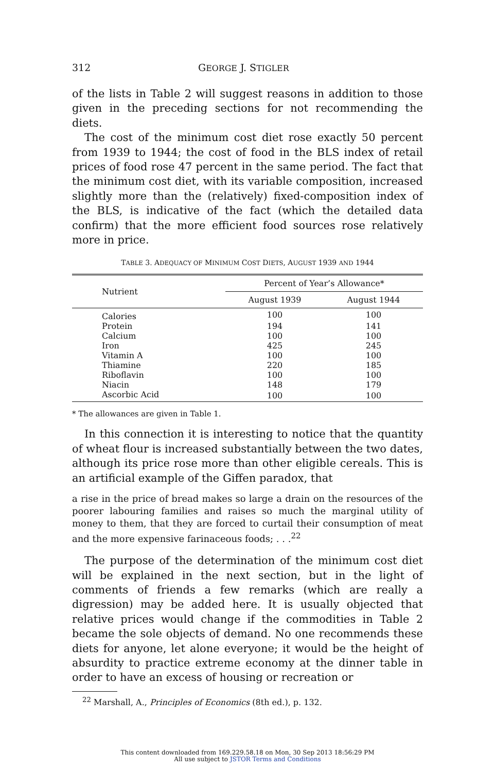312 GEORGE J. STIGLER
of the lists in Table 2 will suggest reasons in addition to those given in the preceding sections for not recommending the diets.
The cost of the minimum cost diet rose exactly 50 percent from 1939 to 1944; the cost of food in the BLS index of retail prices of food rose 47 percent in the same period. The fact that the minimum cost diet, with its variable composition, increased slightly more than the (relatively) fixed-composition index of the BLS, is indicative of the fact (which the detailed data confirm) that the more efficient food sources rose relatively more in price.
TABLE 3. ADEQUACY OF MINIMUM COST DIETS, AUGUST 1939 AND 1944
| Nutrient | Percent of Year’s Allowance* | |
| --- | --- | --- |
| | August 1939 | August 1944 |
| Calories | 100 | 100 |
| Protein | 194 | 141 |
| Calcium | 100 | 100 |
| Iron | 425 | 245 |
| Vitamin A | 100 | 100 |
| Thiamine | 220 | 185 |
| Riboflavin | 100 | 100 |
| Niacin | 148 | 179 |
| Ascorbic Acid | 100 | 100 |
* The allowances are given in Table 1.
In this connection it is interesting to notice that the quantity of wheat flour is increased substantially between the two dates, although its price rose more than other eligible cereals. This is an artificial example of the Giffen paradox, that
a rise in the price of bread makes so large a drain on the resources of the poorer labouring families and raises so much the marginal utility of money to them, that they are forced to curtail their consumption of meat and the more expensive farinaceous foods; . . .<sup>22</sup>
The purpose of the determination of the minimum cost diet will be explained in the next section, but in the light of comments of friends a few remarks (which are really a digression) may be added here. It is usually objected that relative prices would change if the commodities in Table 2 became the sole objects of demand. No one recommends these diets for anyone, let alone everyone; it would be the height of absurdity to practice extreme economy at the dinner table in order to have an excess of housing or recreation or
<sup>22</sup> Marshall, A., Principles of Economics (8th ed.), p. 132.
This content downloaded from 169.229.58.18 on Mon, 30 Sep 2013 18:56:29 PM
All use subject to JSTOR Terms and Conditions